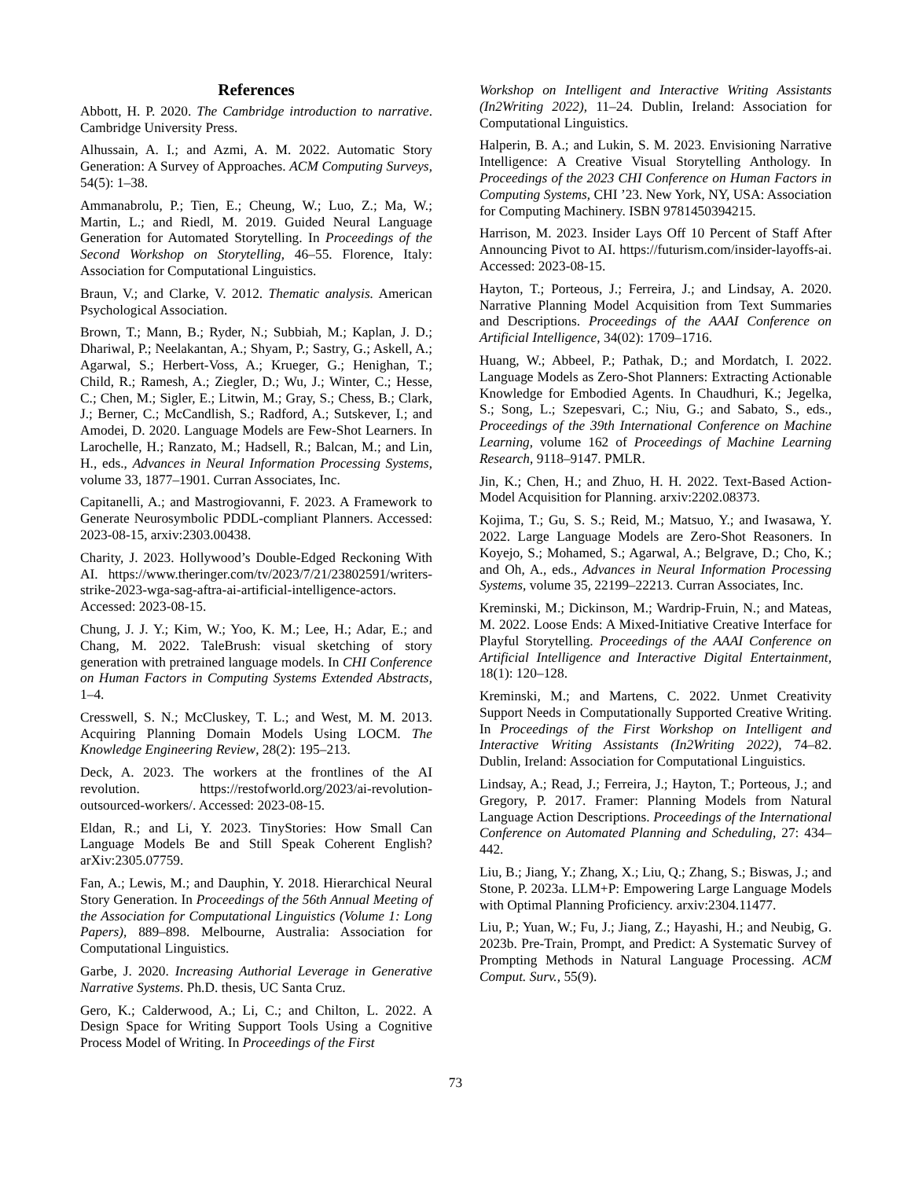References
Abbott, H. P. 2020. The Cambridge introduction to narrative. Cambridge University Press.
Alhussain, A. I.; and Azmi, A. M. 2022. Automatic Story Generation: A Survey of Approaches. ACM Computing Surveys, 54(5): 1–38.
Ammanabrolu, P.; Tien, E.; Cheung, W.; Luo, Z.; Ma, W.; Martin, L.; and Riedl, M. 2019. Guided Neural Language Generation for Automated Storytelling. In Proceedings of the Second Workshop on Storytelling, 46–55. Florence, Italy: Association for Computational Linguistics.
Braun, V.; and Clarke, V. 2012. Thematic analysis. American Psychological Association.
Brown, T.; Mann, B.; Ryder, N.; Subbiah, M.; Kaplan, J. D.; Dhariwal, P.; Neelakantan, A.; Shyam, P.; Sastry, G.; Askell, A.; Agarwal, S.; Herbert-Voss, A.; Krueger, G.; Henighan, T.; Child, R.; Ramesh, A.; Ziegler, D.; Wu, J.; Winter, C.; Hesse, C.; Chen, M.; Sigler, E.; Litwin, M.; Gray, S.; Chess, B.; Clark, J.; Berner, C.; McCandlish, S.; Radford, A.; Sutskever, I.; and Amodei, D. 2020. Language Models are Few-Shot Learners. In Larochelle, H.; Ranzato, M.; Hadsell, R.; Balcan, M.; and Lin, H., eds., Advances in Neural Information Processing Systems, volume 33, 1877–1901. Curran Associates, Inc.
Capitanelli, A.; and Mastrogiovanni, F. 2023. A Framework to Generate Neurosymbolic PDDL-compliant Planners. Accessed: 2023-08-15, arxiv:2303.00438.
Charity, J. 2023. Hollywood’s Double-Edged Reckoning With AI. https://www.theringer.com/tv/2023/7/21/23802591/writers-strike-2023-wga-sag-aftra-ai-artificial-intelligence-actors. Accessed: 2023-08-15.
Chung, J. J. Y.; Kim, W.; Yoo, K. M.; Lee, H.; Adar, E.; and Chang, M. 2022. TaleBrush: visual sketching of story generation with pretrained language models. In CHI Conference on Human Factors in Computing Systems Extended Abstracts, 1–4.
Cresswell, S. N.; McCluskey, T. L.; and West, M. M. 2013. Acquiring Planning Domain Models Using LOCM. The Knowledge Engineering Review, 28(2): 195–213.
Deck, A. 2023. The workers at the frontlines of the AI revolution. https://restofworld.org/2023/ai-revolution-outsourced-workers/. Accessed: 2023-08-15.
Eldan, R.; and Li, Y. 2023. TinyStories: How Small Can Language Models Be and Still Speak Coherent English? arXiv:2305.07759.
Fan, A.; Lewis, M.; and Dauphin, Y. 2018. Hierarchical Neural Story Generation. In Proceedings of the 56th Annual Meeting of the Association for Computational Linguistics (Volume 1: Long Papers), 889–898. Melbourne, Australia: Association for Computational Linguistics.
Garbe, J. 2020. Increasing Authorial Leverage in Generative Narrative Systems. Ph.D. thesis, UC Santa Cruz.
Gero, K.; Calderwood, A.; Li, C.; and Chilton, L. 2022. A Design Space for Writing Support Tools Using a Cognitive Process Model of Writing. In Proceedings of the First
Workshop on Intelligent and Interactive Writing Assistants (In2Writing 2022), 11–24. Dublin, Ireland: Association for Computational Linguistics.
Halperin, B. A.; and Lukin, S. M. 2023. Envisioning Narrative Intelligence: A Creative Visual Storytelling Anthology. In Proceedings of the 2023 CHI Conference on Human Factors in Computing Systems, CHI ’23. New York, NY, USA: Association for Computing Machinery. ISBN 9781450394215.
Harrison, M. 2023. Insider Lays Off 10 Percent of Staff After Announcing Pivot to AI. https://futurism.com/insider-layoffs-ai. Accessed: 2023-08-15.
Hayton, T.; Porteous, J.; Ferreira, J.; and Lindsay, A. 2020. Narrative Planning Model Acquisition from Text Summaries and Descriptions. Proceedings of the AAAI Conference on Artificial Intelligence, 34(02): 1709–1716.
Huang, W.; Abbeel, P.; Pathak, D.; and Mordatch, I. 2022. Language Models as Zero-Shot Planners: Extracting Actionable Knowledge for Embodied Agents. In Chaudhuri, K.; Jegelka, S.; Song, L.; Szepesvari, C.; Niu, G.; and Sabato, S., eds., Proceedings of the 39th International Conference on Machine Learning, volume 162 of Proceedings of Machine Learning Research, 9118–9147. PMLR.
Jin, K.; Chen, H.; and Zhuo, H. H. 2022. Text-Based Action-Model Acquisition for Planning. arxiv:2202.08373.
Kojima, T.; Gu, S. S.; Reid, M.; Matsuo, Y.; and Iwasawa, Y. 2022. Large Language Models are Zero-Shot Reasoners. In Koyejo, S.; Mohamed, S.; Agarwal, A.; Belgrave, D.; Cho, K.; and Oh, A., eds., Advances in Neural Information Processing Systems, volume 35, 22199–22213. Curran Associates, Inc.
Kreminski, M.; Dickinson, M.; Wardrip-Fruin, N.; and Mateas, M. 2022. Loose Ends: A Mixed-Initiative Creative Interface for Playful Storytelling. Proceedings of the AAAI Conference on Artificial Intelligence and Interactive Digital Entertainment, 18(1): 120–128.
Kreminski, M.; and Martens, C. 2022. Unmet Creativity Support Needs in Computationally Supported Creative Writing. In Proceedings of the First Workshop on Intelligent and Interactive Writing Assistants (In2Writing 2022), 74–82. Dublin, Ireland: Association for Computational Linguistics.
Lindsay, A.; Read, J.; Ferreira, J.; Hayton, T.; Porteous, J.; and Gregory, P. 2017. Framer: Planning Models from Natural Language Action Descriptions. Proceedings of the International Conference on Automated Planning and Scheduling, 27: 434–442.
Liu, B.; Jiang, Y.; Zhang, X.; Liu, Q.; Zhang, S.; Biswas, J.; and Stone, P. 2023a. LLM+P: Empowering Large Language Models with Optimal Planning Proficiency. arxiv:2304.11477.
Liu, P.; Yuan, W.; Fu, J.; Jiang, Z.; Hayashi, H.; and Neubig, G. 2023b. Pre-Train, Prompt, and Predict: A Systematic Survey of Prompting Methods in Natural Language Processing. ACM Comput. Surv., 55(9).
73